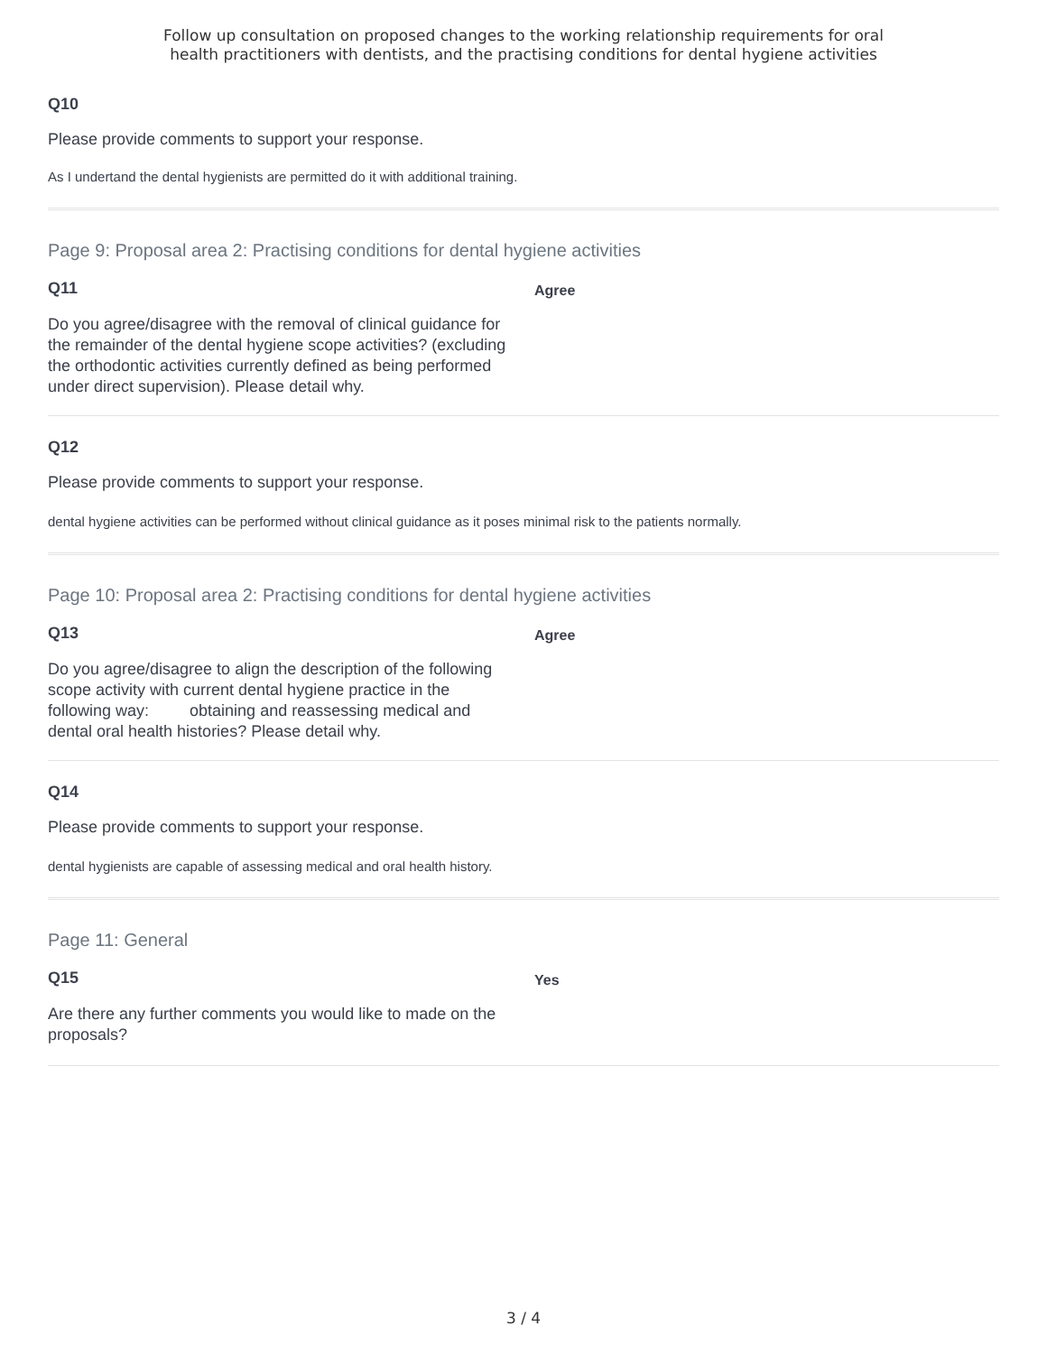Follow up consultation on proposed changes to the working relationship requirements for oral
health practitioners with dentists, and the practising conditions for dental hygiene activities
Q10
Please provide comments to support your response.
As I undertand the dental hygienists are permitted do it with additional training.
Page 9: Proposal area 2: Practising conditions for dental hygiene activities
Q11
Do you agree/disagree with the removal of clinical guidance for the remainder of the dental hygiene scope activities? (excluding the orthodontic activities currently defined as being performed under direct supervision). Please detail why.
Agree
Q12
Please provide comments to support your response.
dental hygiene activities can be performed without clinical guidance as it poses minimal risk to the patients normally.
Page 10: Proposal area 2: Practising conditions for dental hygiene activities
Q13
Do you agree/disagree to align the description of the following scope activity with current dental hygiene practice in the following way: obtaining and reassessing medical and dental oral health histories? Please detail why.
Agree
Q14
Please provide comments to support your response.
dental hygienists are capable of assessing medical and oral health history.
Page 11: General
Q15
Are there any further comments you would like to made on the proposals?
Yes
3 / 4